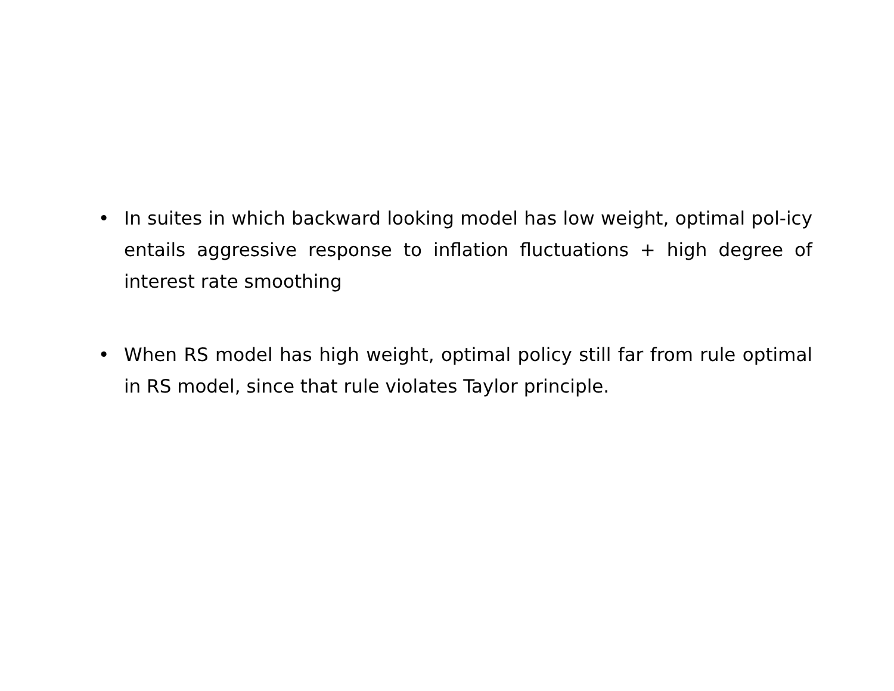• In suites in which backward looking model has low weight, optimal pol-icy entails aggressive response to inflation fluctuations + high degree of interest rate smoothing
• When RS model has high weight, optimal policy still far from rule optimal in RS model, since that rule violates Taylor principle.